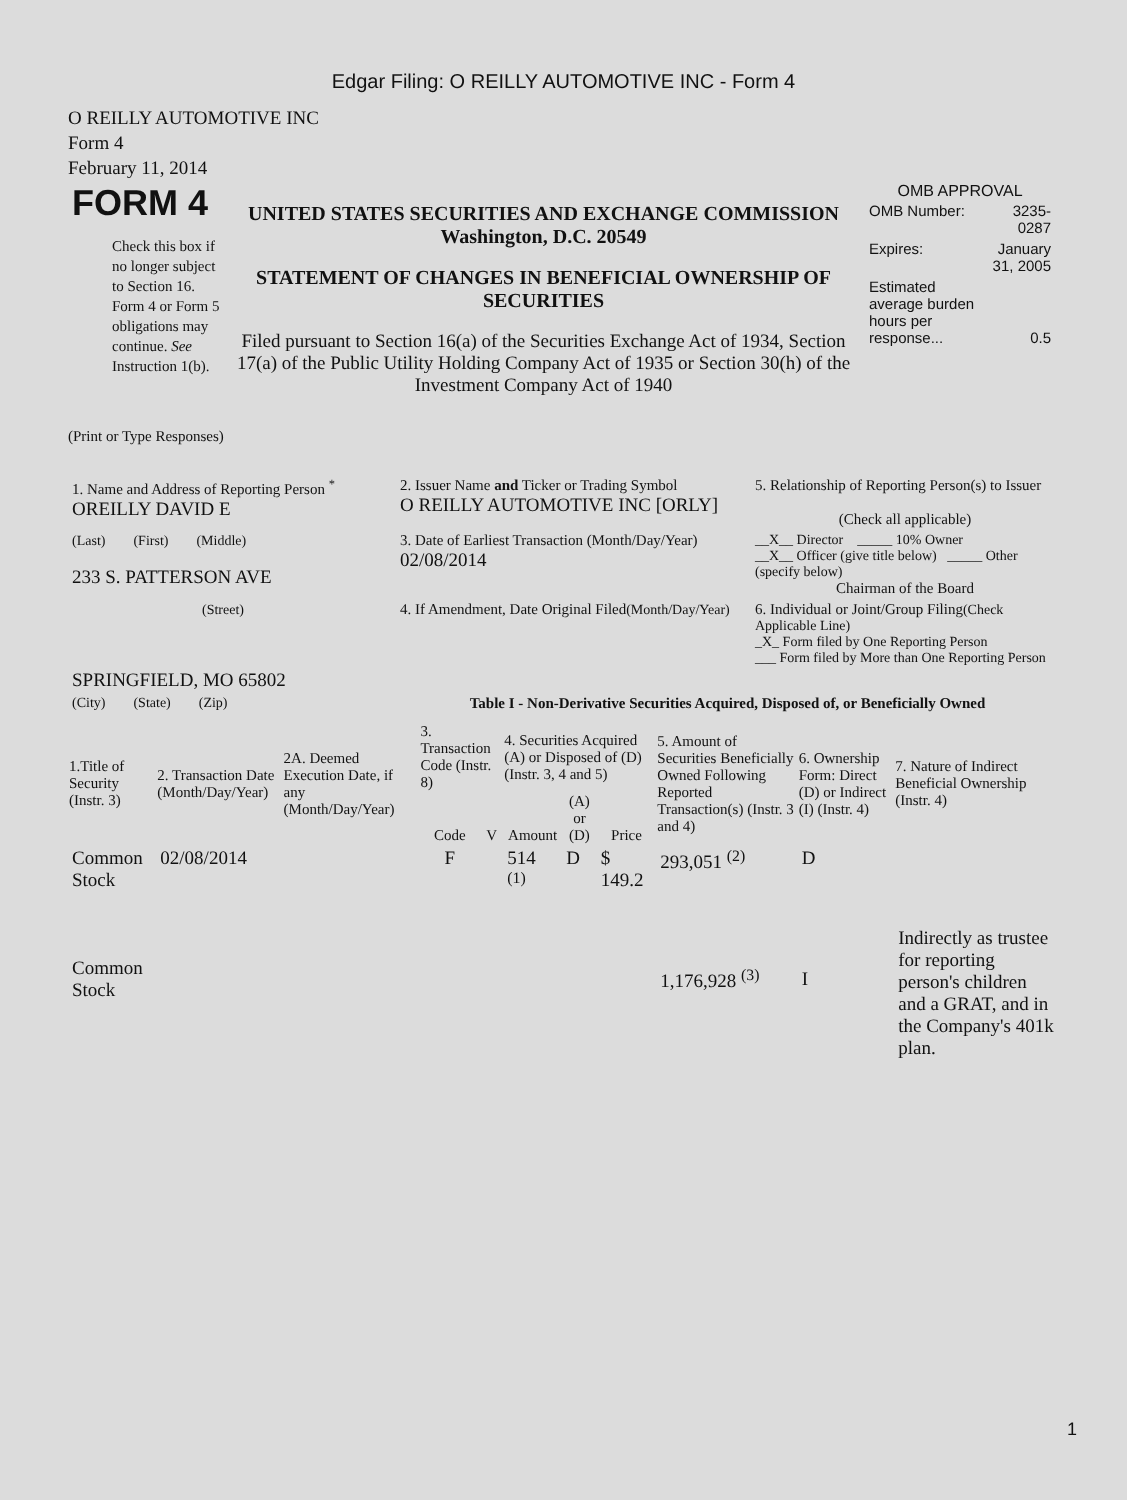Edgar Filing: O REILLY AUTOMOTIVE INC - Form 4
O REILLY AUTOMOTIVE INC
Form 4
February 11, 2014
| FORM 4 Check this box if no longer subject to Section 16. Form 4 or Form 5 obligations may continue. See Instruction 1(b). | UNITED STATES SECURITIES AND EXCHANGE COMMISSION Washington, D.C. 20549 STATEMENT OF CHANGES IN BENEFICIAL OWNERSHIP OF SECURITIES Filed pursuant to Section 16(a) of the Securities Exchange Act of 1934, Section 17(a) of the Public Utility Holding Company Act of 1935 or Section 30(h) of the Investment Company Act of 1940 | OMB APPROVAL / OMB Number: / 3235-0287 / / Expires: / January 31, 2005 / / Estimated average burden hours per response... / 0.5 / |
(Print or Type Responses)
| 1. Name and Address of Reporting Person <sup>*</sup> OREILLY DAVID E | 2. Issuer Name and Ticker or Trading Symbol O REILLY AUTOMOTIVE INC [ORLY] | 5. Relationship of Reporting Person(s) to Issuer (Check all applicable) |
| (Last) (First) (Middle) 233 S. PATTERSON AVE | 3. Date of Earliest Transaction (Month/Day/Year) 02/08/2014 | __X__ Director _____ 10% Owner __X__ Officer (give title below) _____ Other (specify below) Chairman of the Board |
| (Street) SPRINGFIELD, MO 65802 | 4. If Amendment, Date Original Filed (Month/Day/Year) | 6. Individual or Joint/Group Filing (Check Applicable Line) _X_ Form filed by One Reporting Person ___ Form filed by More than One Reporting Person |
| (City) (State) (Zip) | Table I - Non-Derivative Securities Acquired, Disposed of, or Beneficially Owned | |
| 1.Title of Security (Instr. 3) | 2. Transaction Date (Month/Day/Year) | 2A. Deemed Execution Date, if any (Month/Day/Year) | 3. Transaction Code (Instr. 8) | | 4. Securities Acquired (A) or Disposed of (D) (Instr. 3, 4 and 5) | | | 5. Amount of Securities Beneficially Owned Following Reported Transaction(s) (Instr. 3 and 4) | 6. Ownership Form: Direct (D) or Indirect (I) (Instr. 4) | 7. Nature of Indirect Beneficial Ownership (Instr. 4) |
| --- | --- | --- | --- | --- | --- | --- | --- | --- | --- | --- |
| | | | Code | V | Amount | (A) or (D) | Price | | | |
| Common Stock | 02/08/2014 | | F | | 514 <sup>(1)</sup> | D | $ 149.2 | 293,051 <sup>(2)</sup> | D | |
| Common Stock | | | | | | | | 1,176,928 <sup>(3)</sup> | I | Indirectly as trustee for reporting person's children and a GRAT, and in the Company's 401k plan. |
1